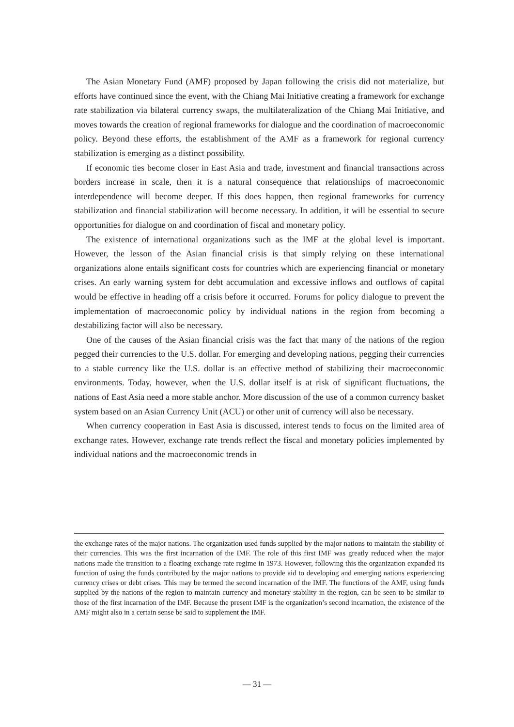The Asian Monetary Fund (AMF) proposed by Japan following the crisis did not materialize, but efforts have continued since the event, with the Chiang Mai Initiative creating a framework for exchange rate stabilization via bilateral currency swaps, the multilateralization of the Chiang Mai Initiative, and moves towards the creation of regional frameworks for dialogue and the coordination of macroeconomic policy. Beyond these efforts, the establishment of the AMF as a framework for regional currency stabilization is emerging as a distinct possibility.
If economic ties become closer in East Asia and trade, investment and financial transactions across borders increase in scale, then it is a natural consequence that relationships of macroeconomic interdependence will become deeper. If this does happen, then regional frameworks for currency stabilization and financial stabilization will become necessary. In addition, it will be essential to secure opportunities for dialogue on and coordination of fiscal and monetary policy.
The existence of international organizations such as the IMF at the global level is important. However, the lesson of the Asian financial crisis is that simply relying on these international organizations alone entails significant costs for countries which are experiencing financial or monetary crises. An early warning system for debt accumulation and excessive inflows and outflows of capital would be effective in heading off a crisis before it occurred. Forums for policy dialogue to prevent the implementation of macroeconomic policy by individual nations in the region from becoming a destabilizing factor will also be necessary.
One of the causes of the Asian financial crisis was the fact that many of the nations of the region pegged their currencies to the U.S. dollar. For emerging and developing nations, pegging their currencies to a stable currency like the U.S. dollar is an effective method of stabilizing their macroeconomic environments. Today, however, when the U.S. dollar itself is at risk of significant fluctuations, the nations of East Asia need a more stable anchor. More discussion of the use of a common currency basket system based on an Asian Currency Unit (ACU) or other unit of currency will also be necessary.
When currency cooperation in East Asia is discussed, interest tends to focus on the limited area of exchange rates. However, exchange rate trends reflect the fiscal and monetary policies implemented by individual nations and the macroeconomic trends in
the exchange rates of the major nations. The organization used funds supplied by the major nations to maintain the stability of their currencies. This was the first incarnation of the IMF. The role of this first IMF was greatly reduced when the major nations made the transition to a floating exchange rate regime in 1973. However, following this the organization expanded its function of using the funds contributed by the major nations to provide aid to developing and emerging nations experiencing currency crises or debt crises. This may be termed the second incarnation of the IMF. The functions of the AMF, using funds supplied by the nations of the region to maintain currency and monetary stability in the region, can be seen to be similar to those of the first incarnation of the IMF. Because the present IMF is the organization’s second incarnation, the existence of the AMF might also in a certain sense be said to supplement the IMF.
— 31 —